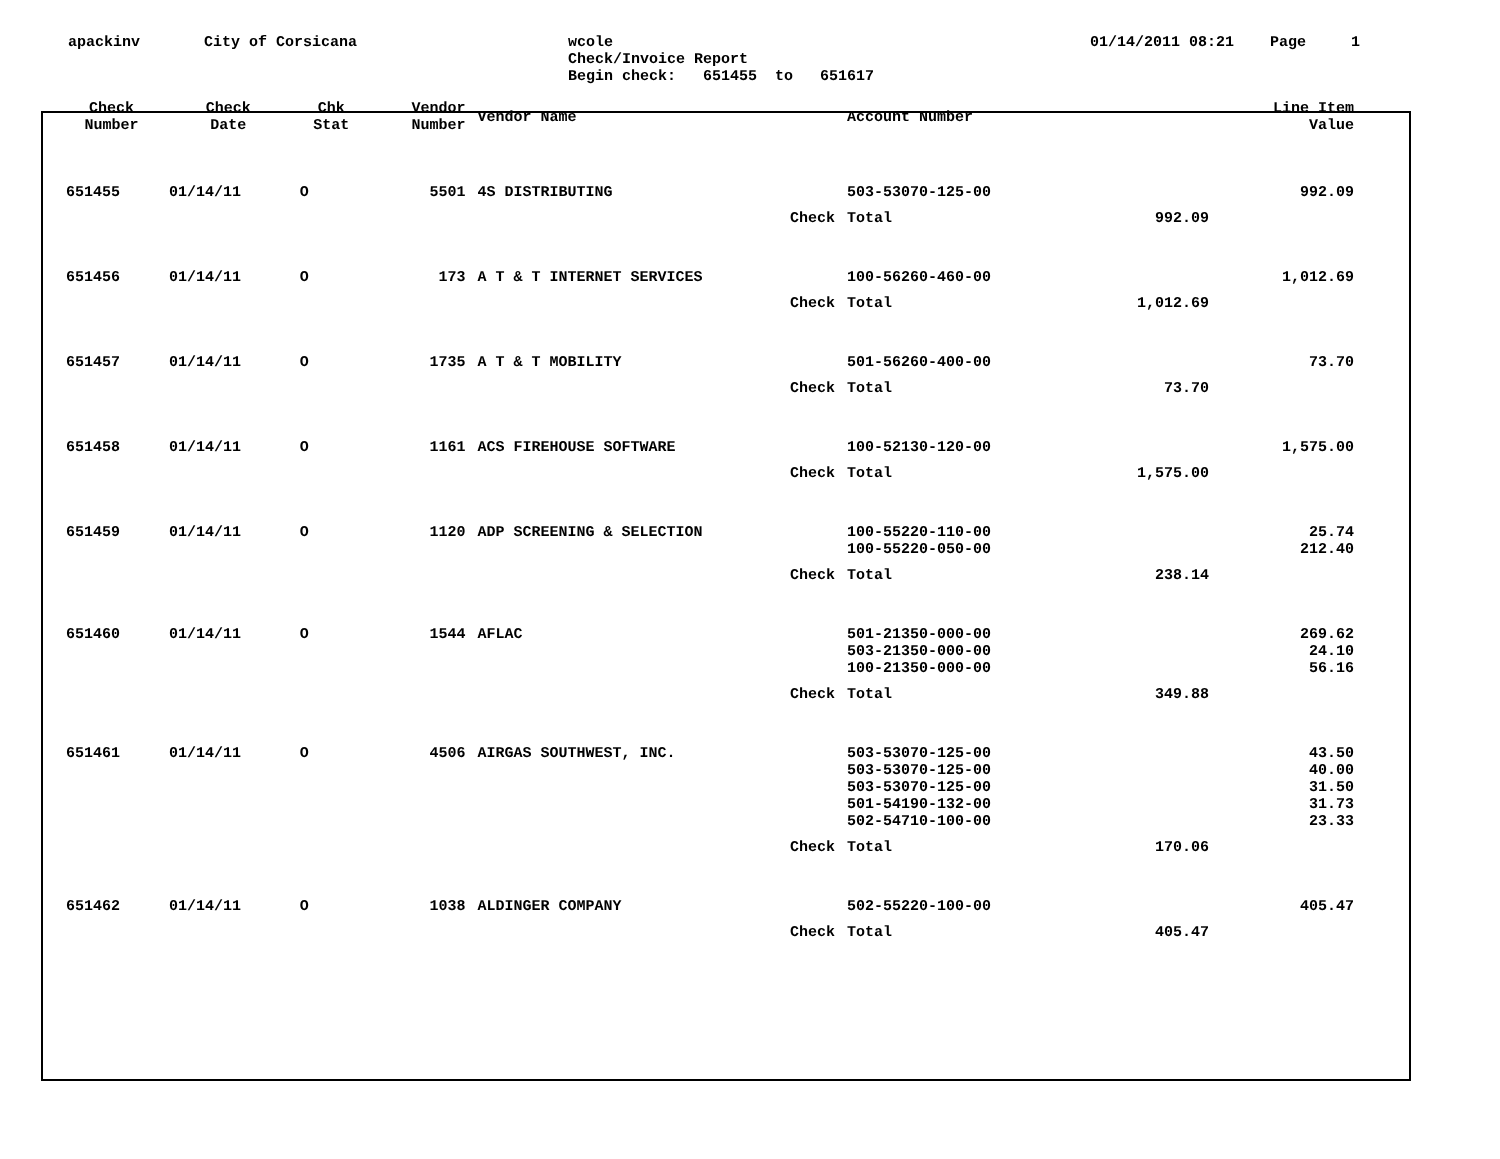apackinv
City of Corsicana
wcole Check/Invoice Report Begin check: 651455 to 651617
01/14/2011 08:21 Page 1
| Check Number | Check Date | Chk Stat | Vendor Number | Vendor Name | Account Number | | Line Item Value |
| --- | --- | --- | --- | --- | --- | --- | --- |
| 651455 | 01/14/11 | O | 5501 | 4S DISTRIBUTING | 503-53070-125-00 | | 992.09 |
| | | | | Check | Total | 992.09 | |
| 651456 | 01/14/11 | O | 173 | A T & T INTERNET SERVICES | 100-56260-460-00 | | 1,012.69 |
| | | | | Check | Total | 1,012.69 | |
| 651457 | 01/14/11 | O | 1735 | A T & T MOBILITY | 501-56260-400-00 | | 73.70 |
| | | | | Check | Total | 73.70 | |
| 651458 | 01/14/11 | O | 1161 | ACS FIREHOUSE SOFTWARE | 100-52130-120-00 | | 1,575.00 |
| | | | | Check | Total | 1,575.00 | |
| 651459 | 01/14/11 | O | 1120 | ADP SCREENING & SELECTION | 100-55220-110-00 | | 25.74 |
| | | | | | 100-55220-050-00 | | 212.40 |
| | | | | Check | Total | 238.14 | |
| 651460 | 01/14/11 | O | 1544 | AFLAC | 501-21350-000-00 | | 269.62 |
| | | | | | 503-21350-000-00 | | 24.10 |
| | | | | | 100-21350-000-00 | | 56.16 |
| | | | | Check | Total | 349.88 | |
| 651461 | 01/14/11 | O | 4506 | AIRGAS SOUTHWEST, INC. | 503-53070-125-00 | | 43.50 |
| | | | | | 503-53070-125-00 | | 40.00 |
| | | | | | 503-53070-125-00 | | 31.50 |
| | | | | | 501-54190-132-00 | | 31.73 |
| | | | | | 502-54710-100-00 | | 23.33 |
| | | | | Check | Total | 170.06 | |
| 651462 | 01/14/11 | O | 1038 | ALDINGER COMPANY | 502-55220-100-00 | | 405.47 |
| | | | | Check | Total | 405.47 | |